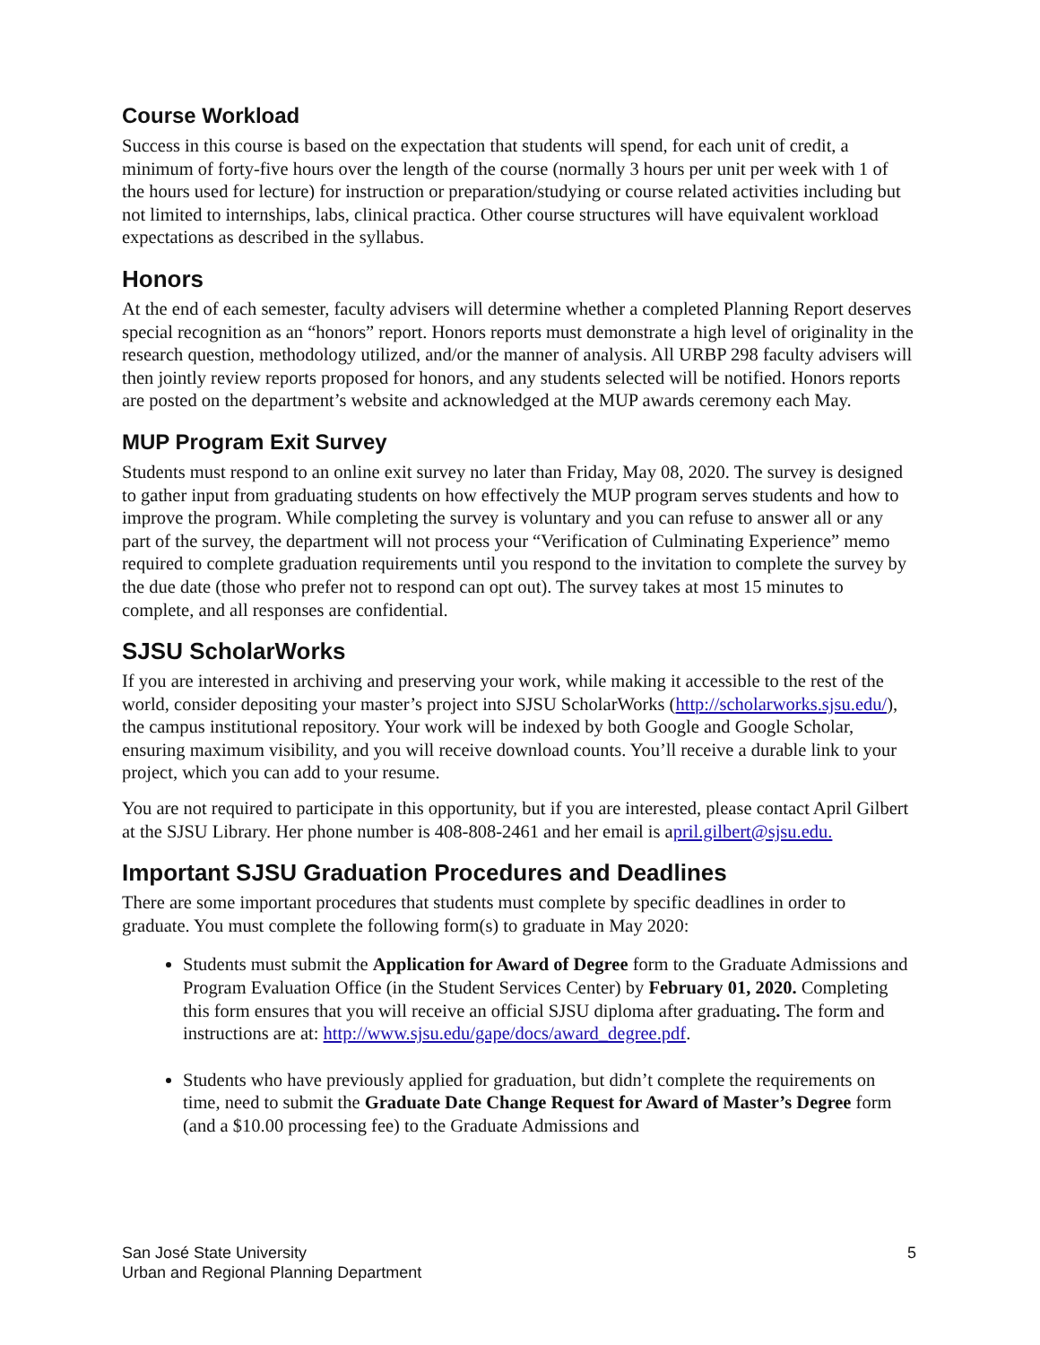Course Workload
Success in this course is based on the expectation that students will spend, for each unit of credit, a minimum of forty-five hours over the length of the course (normally 3 hours per unit per week with 1 of the hours used for lecture) for instruction or preparation/studying or course related activities including but not limited to internships, labs, clinical practica. Other course structures will have equivalent workload expectations as described in the syllabus.
Honors
At the end of each semester, faculty advisers will determine whether a completed Planning Report deserves special recognition as an “honors” report. Honors reports must demonstrate a high level of originality in the research question, methodology utilized, and/or the manner of analysis. All URBP 298 faculty advisers will then jointly review reports proposed for honors, and any students selected will be notified. Honors reports are posted on the department’s website and acknowledged at the MUP awards ceremony each May.
MUP Program Exit Survey
Students must respond to an online exit survey no later than Friday, May 08, 2020. The survey is designed to gather input from graduating students on how effectively the MUP program serves students and how to improve the program. While completing the survey is voluntary and you can refuse to answer all or any part of the survey, the department will not process your “Verification of Culminating Experience” memo required to complete graduation requirements until you respond to the invitation to complete the survey by the due date (those who prefer not to respond can opt out). The survey takes at most 15 minutes to complete, and all responses are confidential.
SJSU ScholarWorks
If you are interested in archiving and preserving your work, while making it accessible to the rest of the world, consider depositing your master’s project into SJSU ScholarWorks (http://scholarworks.sjsu.edu/), the campus institutional repository. Your work will be indexed by both Google and Google Scholar, ensuring maximum visibility, and you will receive download counts. You’ll receive a durable link to your project, which you can add to your resume.
You are not required to participate in this opportunity, but if you are interested, please contact April Gilbert at the SJSU Library. Her phone number is 408-808-2461 and her email is april.gilbert@sjsu.edu.
Important SJSU Graduation Procedures and Deadlines
There are some important procedures that students must complete by specific deadlines in order to graduate. You must complete the following form(s) to graduate in May 2020:
Students must submit the Application for Award of Degree form to the Graduate Admissions and Program Evaluation Office (in the Student Services Center) by February 01, 2020. Completing this form ensures that you will receive an official SJSU diploma after graduating. The form and instructions are at: http://www.sjsu.edu/gape/docs/award_degree.pdf.
Students who have previously applied for graduation, but didn’t complete the requirements on time, need to submit the Graduate Date Change Request for Award of Master’s Degree form (and a $10.00 processing fee) to the Graduate Admissions and
San José State University
Urban and Regional Planning Department
5